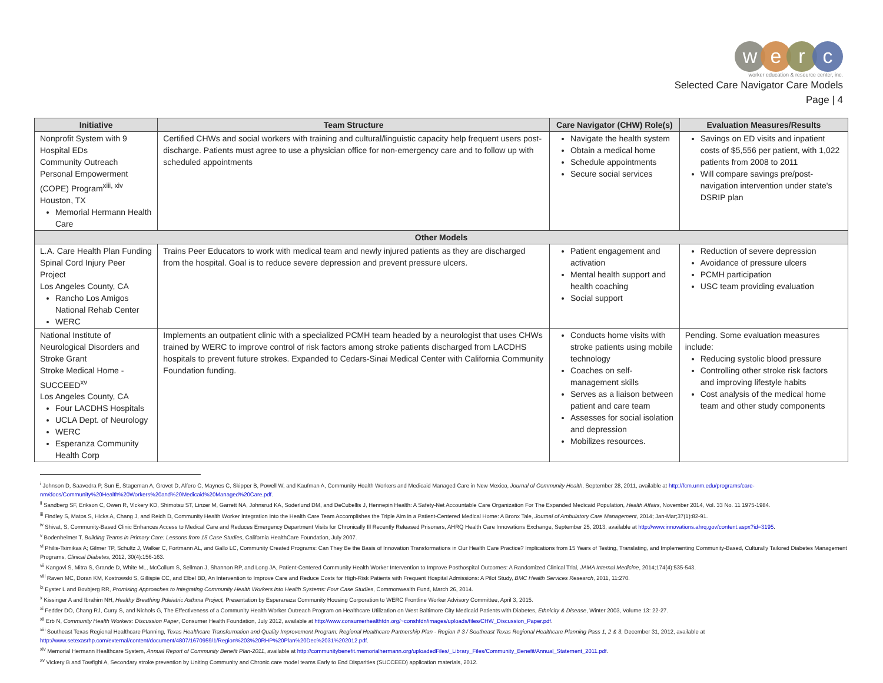werc
worker education & resource center, inc.
Selected Care Navigator Care Models
Page | 4
| Initiative | Team Structure | Care Navigator (CHW) Role(s) | Evaluation Measures/Results |
| --- | --- | --- | --- |
| Nonprofit System with 9 Hospital EDs Community Outreach Personal Empowerment (COPE) Program<sup>xiii, xiv</sup> Houston, TX Memorial Hermann Health Care | Certified CHWs and social workers with training and cultural/linguistic capacity help frequent users post-discharge. Patients must agree to use a physician office for non-emergency care and to follow up with scheduled appointments | Navigate the health system Obtain a medical home Schedule appointments Secure social services | Savings on ED visits and inpatient costs of $5,556 per patient, with 1,022 patients from 2008 to 2011 Will compare savings pre/post-navigation intervention under state's DSRIP plan |
| Other Models | | | |
| L.A. Care Health Plan Funding Spinal Cord Injury Peer Project Los Angeles County, CA Rancho Los Amigos National Rehab Center WERC | Trains Peer Educators to work with medical team and newly injured patients as they are discharged from the hospital. Goal is to reduce severe depression and prevent pressure ulcers. | Patient engagement and activation Mental health support and health coaching Social support | Reduction of severe depression Avoidance of pressure ulcers PCMH participation USC team providing evaluation |
| National Institute of Neurological Disorders and Stroke Grant Stroke Medical Home - SUCCEED<sup>xv</sup> Los Angeles County, CA Four LACDHS Hospitals UCLA Dept. of Neurology WERC Esperanza Community Health Corp | Implements an outpatient clinic with a specialized PCMH team headed by a neurologist that uses CHWs trained by WERC to improve control of risk factors among stroke patients discharged from LACDHS hospitals to prevent future strokes. Expanded to Cedars-Sinai Medical Center with California Community Foundation funding. | Conducts home visits with stroke patients using mobile technology Coaches on self-management skills Serves as a liaison between patient and care team Assesses for social isolation and depression Mobilizes resources. | Pending. Some evaluation measures include: Reducing systolic blood pressure Controlling other stroke risk factors and improving lifestyle habits Cost analysis of the medical home team and other study components |
<sup>i</sup> Johnson D, Saavedra P, Sun E, Stageman A, Grovet D, Alfero C, Maynes C, Skipper B, Powell W, and Kaufman A, Community Health Workers and Medicaid Managed Care in New Mexico, Journal of Community Health, September 28, 2011, available at http://fcm.unm.edu/programs/care-nm/docs/Community%20Health%20Workers%20and%20Medicaid%20Managed%20Care.pdf.
<sup>ii</sup> Sandberg SF, Erikson C, Owen R, Vickery KD, Shimotsu ST, Linzer M, Garrett NA, Johnsrud KA, Soderlund DM, and DeCubellis J, Hennepin Health: A Safety-Net Accountable Care Organization For The Expanded Medicaid Population, Health Affairs, November 2014, Vol. 33 No. 11 1975-1984.
<sup>iii</sup> Findley S, Matos S, Hicks A, Chang J, and Reich D, Community Health Worker Integration Into the Health Care Team Accomplishes the Triple Aim in a Patient-Centered Medical Home: A Bronx Tale, Journal of Ambulatory Care Management, 2014; Jan-Mar;37(1):82-91.
<sup>iv</sup> Shivat, S, Community-Based Clinic Enhances Access to Medical Care and Reduces Emergency Department Visits for Chronically Ill Recently Released Prisoners, AHRQ Health Care Innovations Exchange, September 25, 2013, available at http://www.innovations.ahrq.gov/content.aspx?id=3195.
<sup>v</sup> Bodenheimer T, Building Teams in Primary Care: Lessons from 15 Case Studies, California HealthCare Foundation, July 2007.
<sup>vi</sup> Philis-Tsimikas A; Gilmer TP, Schultz J, Walker C, Fortmann AL, and Gallo LC, Community Created Programs: Can They Be the Basis of Innovation Transformations in Our Health Care Practice? Implications from 15 Years of Testing, Translating, and Implementing Community-Based, Culturally Tailored Diabetes Management Programs, Clinical Diabetes, 2012, 30(4):156-163.
<sup>vii</sup> Kangovi S, Mitra S, Grande D, White ML, McCollum S, Sellman J, Shannon RP, and Long JA, Patient-Centered Community Health Worker Intervention to Improve Posthospital Outcomes: A Randomized Clinical Trial, JAMA Internal Medicine, 2014;174(4):535-543.
<sup>viii</sup> Raven MC, Doran KM, Kostrowski S, Gillispie CC, and Elbel BD, An Intervention to Improve Care and Reduce Costs for High-Risk Patients with Frequent Hospital Admissions: A Pilot Study, BMC Health Services Research, 2011, 11:270.
<sup>ix</sup> Eyster L and Bovbjerg RR, Promising Approaches to Integrating Community Health Workers into Health Systems: Four Case Studies, Commonwealth Fund, March 26, 2014.
<sup>x</sup> Kissinger A and Ibrahim NH, Healthy Breathing Pdeiatric Asthma Project, Presentation by Esperanaza Community Housing Corporation to WERC Frontline Worker Advisory Committee, April 3, 2015.
<sup>xi</sup> Fedder DO, Chang RJ, Curry S, and Nichols G, The Effectiveness of a Community Health Worker Outreach Program on Healthcare Utilization on West Baltimore City Medicaid Patients with Diabetes, Ethnicity & Disease, Winter 2003, Volume 13: 22-27.
<sup>xii</sup> Erb N, Community Health Workers: Discussion Paper, Consumer Health Foundation, July 2012, available at http://www.consumerhealthfdn.org/~conshfdn/images/uploads/files/CHW_Discussion_Paper.pdf.
<sup>xiii</sup> Southeast Texas Regional Healthcare Planning, Texas Healthcare Transformation and Quality Improvement Program: Regional Healthcare Partnership Plan - Region # 3 / Southeast Texas Regional Healthcare Planning Pass 1, 2 & 3, December 31, 2012, available at http://www.setexasrhp.com/external/content/document/4807/1670959/1/Region%203%20RHP%20Plan%20Dec%2031%202012.pdf.
<sup>xiv</sup> Memorial Hermann Healthcare System, Annual Report of Community Benefit Plan-2011, available at http://communitybenefit.memorialhermann.org/uploadedFiles/_Library_Files/Community_Benefit/Annual_Statement_2011.pdf.
<sup>xv</sup> Vickery B and Towfighi A, Secondary stroke prevention by Uniting Community and Chronic care model teams Early to End Disparities (SUCCEED) application materials, 2012.